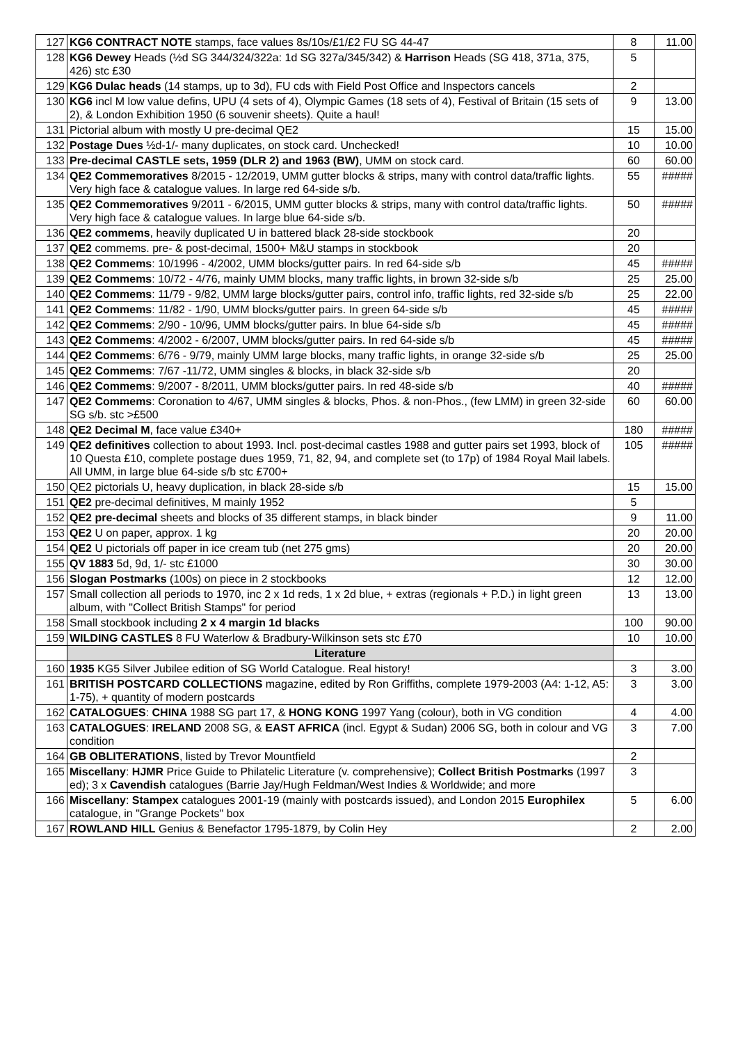| 127 | KG6 CONTRACT NOTE stamps, face values 8s/10s/£1/£2 FU SG 44-47 | 8 | 11.00 |
| 128 | KG6 Dewey Heads (½d SG 344/324/322a: 1d SG 327a/345/342) & Harrison Heads (SG 418, 371a, 375, 426) stc £30 | 5 | |
| 129 | KG6 Dulac heads (14 stamps, up to 3d), FU cds with Field Post Office and Inspectors cancels | 2 | |
| 130 | KG6 incl M low value defins, UPU (4 sets of 4), Olympic Games (18 sets of 4), Festival of Britain (15 sets of 2), & London Exhibition 1950 (6 souvenir sheets). Quite a haul! | 9 | 13.00 |
| 131 | Pictorial album with mostly U pre-decimal QE2 | 15 | 15.00 |
| 132 | Postage Dues ½d-1/- many duplicates, on stock card. Unchecked! | 10 | 10.00 |
| 133 | Pre-decimal CASTLE sets, 1959 (DLR 2) and 1963 (BW) , UMM on stock card. | 60 | 60.00 |
| 134 | QE2 Commemoratives 8/2015 - 12/2019, UMM gutter blocks & strips, many with control data/traffic lights. Very high face & catalogue values. In large red 64-side s/b. | 55 | ##### |
| 135 | QE2 Commemoratives 9/2011 - 6/2015, UMM gutter blocks & strips, many with control data/traffic lights. Very high face & catalogue values. In large blue 64-side s/b. | 50 | ##### |
| 136 | QE2 commems , heavily duplicated U in battered black 28-side stockbook | 20 | |
| 137 | QE2 commems. pre- & post-decimal, 1500+ M&U stamps in stockbook | 20 | |
| 138 | QE2 Commems : 10/1996 - 4/2002, UMM blocks/gutter pairs. In red 64-side s/b | 45 | ##### |
| 139 | QE2 Commems : 10/72 - 4/76, mainly UMM blocks, many traffic lights, in brown 32-side s/b | 25 | 25.00 |
| 140 | QE2 Commems : 11/79 - 9/82, UMM large blocks/gutter pairs, control info, traffic lights, red 32-side s/b | 25 | 22.00 |
| 141 | QE2 Commems : 11/82 - 1/90, UMM blocks/gutter pairs. In green 64-side s/b | 45 | ##### |
| 142 | QE2 Commems : 2/90 - 10/96, UMM blocks/gutter pairs. In blue 64-side s/b | 45 | ##### |
| 143 | QE2 Commems : 4/2002 - 6/2007, UMM blocks/gutter pairs. In red 64-side s/b | 45 | ##### |
| 144 | QE2 Commems : 6/76 - 9/79, mainly UMM large blocks, many traffic lights, in orange 32-side s/b | 25 | 25.00 |
| 145 | QE2 Commems : 7/67 -11/72, UMM singles & blocks, in black 32-side s/b | 20 | |
| 146 | QE2 Commems : 9/2007 - 8/2011, UMM blocks/gutter pairs. In red 48-side s/b | 40 | ##### |
| 147 | QE2 Commems : Coronation to 4/67, UMM singles & blocks, Phos. & non-Phos., (few LMM) in green 32-side SG s/b. stc >£500 | 60 | 60.00 |
| 148 | QE2 Decimal M , face value £340+ | 180 | ##### |
| 149 | QE2 definitives collection to about 1993. Incl. post-decimal castles 1988 and gutter pairs set 1993, block of 10 Questa £10, complete postage dues 1959, 71, 82, 94, and complete set (to 17p) of 1984 Royal Mail labels. All UMM, in large blue 64-side s/b stc £700+ | 105 | ##### |
| 150 | QE2 pictorials U, heavy duplication, in black 28-side s/b | 15 | 15.00 |
| 151 | QE2 pre-decimal definitives, M mainly 1952 | 5 | |
| 152 | QE2 pre-decimal sheets and blocks of 35 different stamps, in black binder | 9 | 11.00 |
| 153 | QE2 U on paper, approx. 1 kg | 20 | 20.00 |
| 154 | QE2 U pictorials off paper in ice cream tub (net 275 gms) | 20 | 20.00 |
| 155 | QV 1883 5d, 9d, 1/- stc £1000 | 30 | 30.00 |
| 156 | Slogan Postmarks (100s) on piece in 2 stockbooks | 12 | 12.00 |
| 157 | Small collection all periods to 1970, inc 2 x 1d reds, 1 x 2d blue, + extras (regionals + P.D.) in light green album, with "Collect British Stamps" for period | 13 | 13.00 |
| 158 | Small stockbook including 2 x 4 margin 1d blacks | 100 | 90.00 |
| 159 | WILDING CASTLES 8 FU Waterlow & Bradbury-Wilkinson sets stc £70 | 10 | 10.00 |
| | Literature | | |
| 160 | 1935 KG5 Silver Jubilee edition of SG World Catalogue. Real history! | 3 | 3.00 |
| 161 | BRITISH POSTCARD COLLECTIONS magazine, edited by Ron Griffiths, complete 1979-2003 (A4: 1-12, A5: 1-75), + quantity of modern postcards | 3 | 3.00 |
| 162 | CATALOGUES : CHINA 1988 SG part 17, & HONG KONG 1997 Yang (colour), both in VG condition | 4 | 4.00 |
| 163 | CATALOGUES : IRELAND 2008 SG, & EAST AFRICA (incl. Egypt & Sudan) 2006 SG, both in colour and VG condition | 3 | 7.00 |
| 164 | GB OBLITERATIONS , listed by Trevor Mountfield | 2 | |
| 165 | Miscellany : HJMR Price Guide to Philatelic Literature (v. comprehensive); Collect British Postmarks (1997 ed); 3 x Cavendish catalogues (Barrie Jay/Hugh Feldman/West Indies & Worldwide; and more | 3 | |
| 166 | Miscellany : Stampex catalogues 2001-19 (mainly with postcards issued), and London 2015 Europhilex catalogue, in "Grange Pockets" box | 5 | 6.00 |
| 167 | ROWLAND HILL Genius & Benefactor 1795-1879, by Colin Hey | 2 | 2.00 |